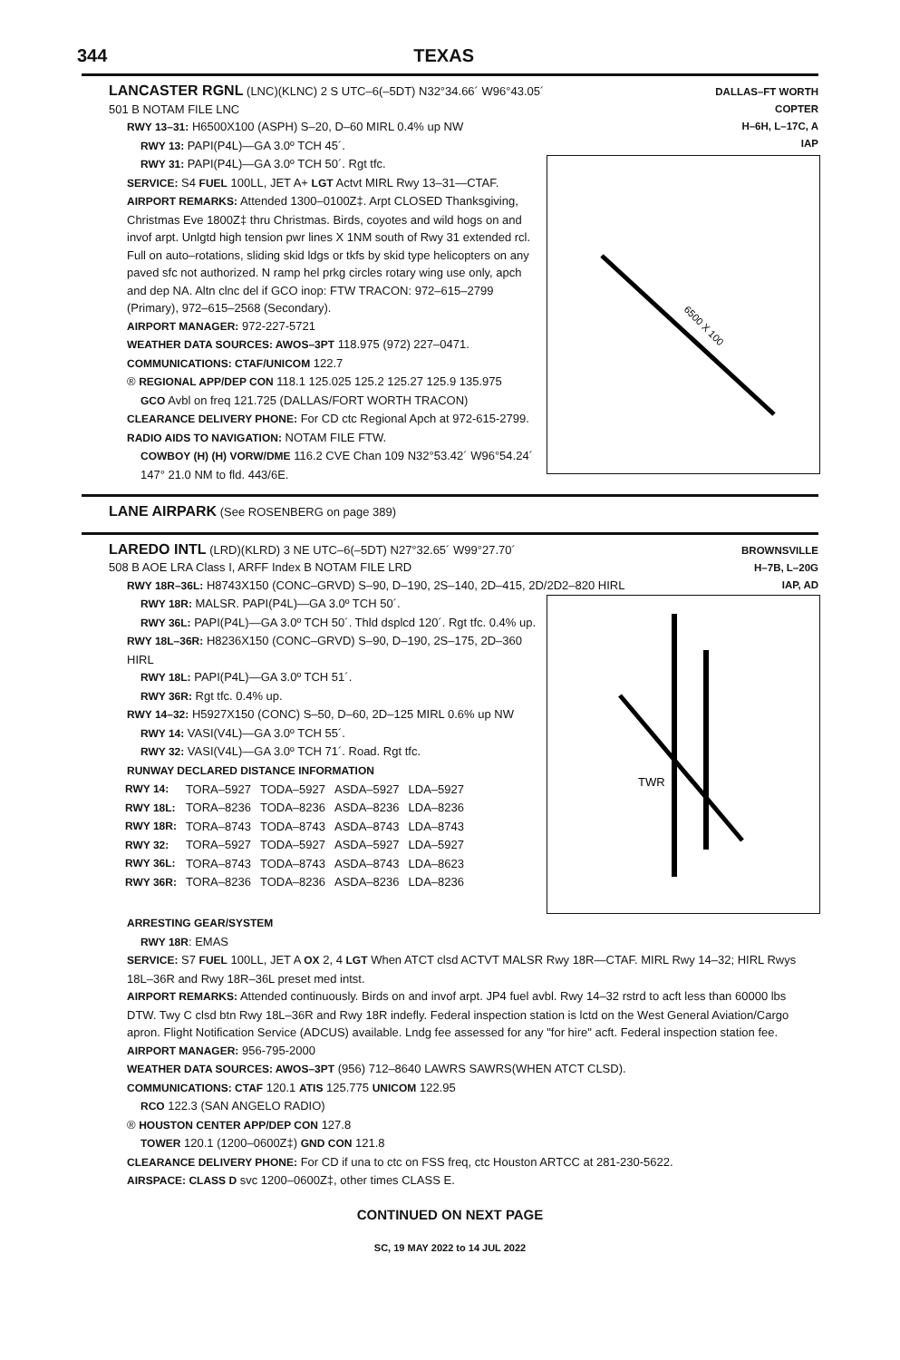344 TEXAS
DALLAS–FT WORTH
COPTER
H–6H, L–17C, A
IAP
LANCASTER RGNL (LNC)(KLNC) 2 S UTC–6(–5DT) N32°34.66´ W96°43.05´
501 B NOTAM FILE LNC
RWY 13–31: H6500X100 (ASPH) S–20, D–60 MIRL 0.4% up NW
RWY 13: PAPI(P4L)—GA 3.0º TCH 45´.
6500 X 100
RWY 31: PAPI(P4L)—GA 3.0º TCH 50´. Rgt tfc.
SERVICE: S4 FUEL 100LL, JET A+ LGT Actvt MIRL Rwy 13–31—CTAF.
AIRPORT REMARKS: Attended 1300–0100Z‡. Arpt CLOSED Thanksgiving, Christmas Eve 1800Z‡ thru Christmas. Birds, coyotes and wild hogs on and invof arpt. Unlgtd high tension pwr lines X 1NM south of Rwy 31 extended rcl. Full on auto–rotations, sliding skid ldgs or tkfs by skid type helicopters on any paved sfc not authorized. N ramp hel prkg circles rotary wing use only, apch and dep NA. Altn clnc del if GCO inop: FTW TRACON: 972–615–2799 (Primary), 972–615–2568 (Secondary).
AIRPORT MANAGER: 972-227-5721
WEATHER DATA SOURCES: AWOS–3PT 118.975 (972) 227–0471.
COMMUNICATIONS: CTAF/UNICOM 122.7
® REGIONAL APP/DEP CON 118.1 125.025 125.2 125.27 125.9 135.975
GCO Avbl on freq 121.725 (DALLAS/FORT WORTH TRACON)
CLEARANCE DELIVERY PHONE: For CD ctc Regional Apch at 972-615-2799.
RADIO AIDS TO NAVIGATION: NOTAM FILE FTW.
COWBOY (H) (H) VORW/DME 116.2 CVE Chan 109 N32°53.42´ W96°54.24´ 147° 21.0 NM to fld. 443/6E.
LANE AIRPARK (See ROSENBERG on page 389)
BROWNSVILLE
H–7B, L–20G
IAP, AD
LAREDO INTL (LRD)(KLRD) 3 NE UTC–6(–5DT) N27°32.65´ W99°27.70´
508 B AOE LRA Class I, ARFF Index B NOTAM FILE LRD
RWY 18R–36L: H8743X150 (CONC–GRVD) S–90, D–190, 2S–140, 2D–415, 2D/2D2–820 HIRL
TWR
RWY 18R: MALSR. PAPI(P4L)—GA 3.0º TCH 50´.
RWY 36L: PAPI(P4L)—GA 3.0º TCH 50´. Thld dsplcd 120´. Rgt tfc. 0.4% up.
RWY 18L–36R: H8236X150 (CONC–GRVD) S–90, D–190, 2S–175, 2D–360 HIRL
RWY 18L: PAPI(P4L)—GA 3.0º TCH 51´.
RWY 36R: Rgt tfc. 0.4% up.
RWY 14–32: H5927X150 (CONC) S–50, D–60, 2D–125 MIRL 0.6% up NW
RWY 14: VASI(V4L)—GA 3.0º TCH 55´.
RWY 32: VASI(V4L)—GA 3.0º TCH 71´. Road. Rgt tfc.
RUNWAY DECLARED DISTANCE INFORMATION
| RWY 14: | TORA–5927 | TODA–5927 | ASDA–5927 | LDA–5927 |
| RWY 18L: | TORA–8236 | TODA–8236 | ASDA–8236 | LDA–8236 |
| RWY 18R: | TORA–8743 | TODA–8743 | ASDA–8743 | LDA–8743 |
| RWY 32: | TORA–5927 | TODA–5927 | ASDA–5927 | LDA–5927 |
| RWY 36L: | TORA–8743 | TODA–8743 | ASDA–8743 | LDA–8623 |
| RWY 36R: | TORA–8236 | TODA–8236 | ASDA–8236 | LDA–8236 |
ARRESTING GEAR/SYSTEM
RWY 18R: EMAS
SERVICE: S7 FUEL 100LL, JET A OX 2, 4 LGT When ATCT clsd ACTVT MALSR Rwy 18R—CTAF. MIRL Rwy 14–32; HIRL Rwys 18L–36R and Rwy 18R–36L preset med intst.
AIRPORT REMARKS: Attended continuously. Birds on and invof arpt. JP4 fuel avbl. Rwy 14–32 rstrd to acft less than 60000 lbs DTW. Twy C clsd btn Rwy 18L–36R and Rwy 18R indefly. Federal inspection station is lctd on the West General Aviation/Cargo apron. Flight Notification Service (ADCUS) available. Lndg fee assessed for any "for hire" acft. Federal inspection station fee.
AIRPORT MANAGER: 956-795-2000
WEATHER DATA SOURCES: AWOS–3PT (956) 712–8640 LAWRS SAWRS(WHEN ATCT CLSD).
COMMUNICATIONS: CTAF 120.1 ATIS 125.775 UNICOM 122.95
RCO 122.3 (SAN ANGELO RADIO)
® HOUSTON CENTER APP/DEP CON 127.8
TOWER 120.1 (1200–0600Z‡) GND CON 121.8
CLEARANCE DELIVERY PHONE: For CD if una to ctc on FSS freq, ctc Houston ARTCC at 281-230-5622.
AIRSPACE: CLASS D svc 1200–0600Z‡, other times CLASS E.
CONTINUED ON NEXT PAGE
SC, 19 MAY 2022 to 14 JUL 2022